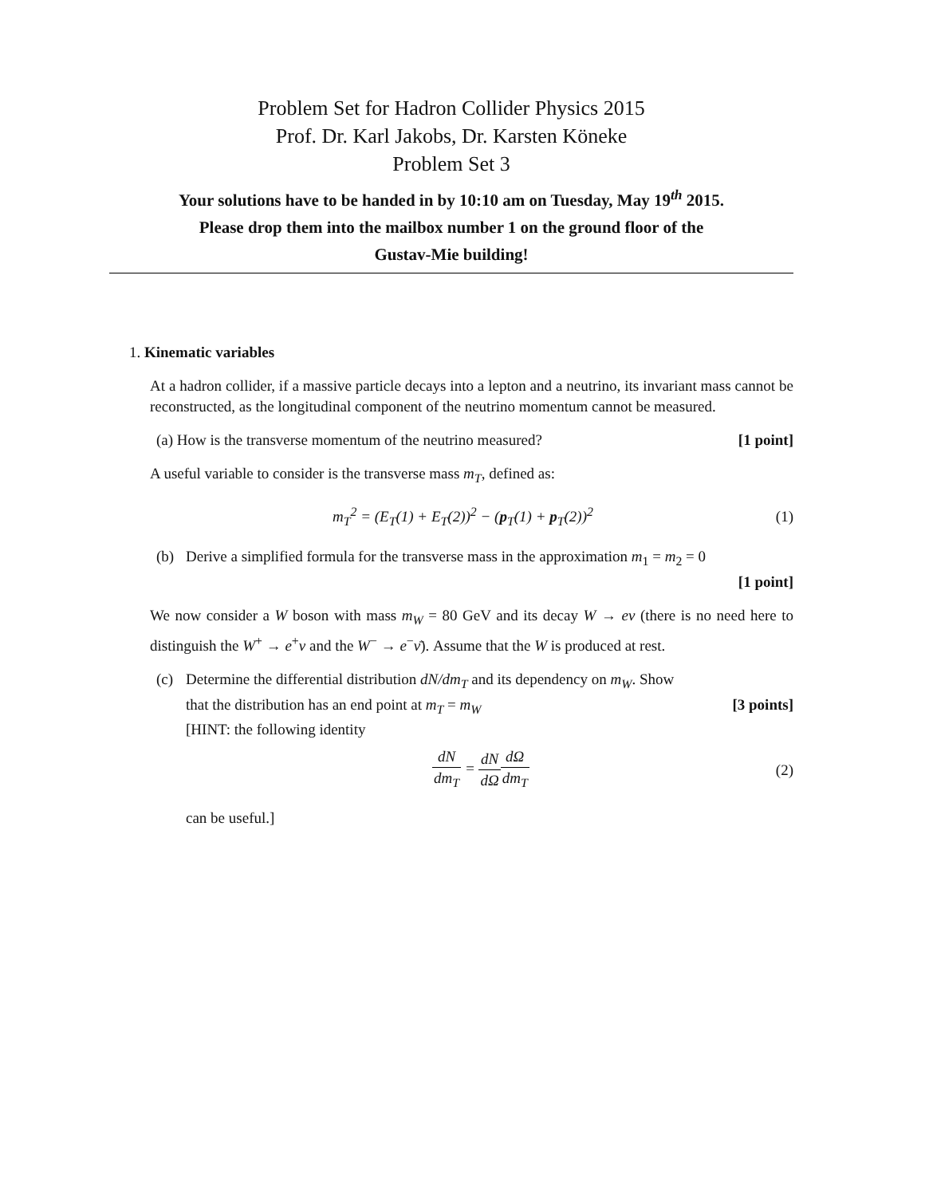Problem Set for Hadron Collider Physics 2015
Prof. Dr. Karl Jakobs, Dr. Karsten Köneke
Problem Set 3
Your solutions have to be handed in by 10:10 am on Tuesday, May 19<sup>th</sup> 2015.
Please drop them into the mailbox number 1 on the ground floor of the
Gustav-Mie building!
1. Kinematic variables
At a hadron collider, if a massive particle decays into a lepton and a neutrino, its invariant mass cannot be reconstructed, as the longitudinal component of the neutrino momentum cannot be measured.
(a) How is the transverse momentum of the neutrino measured? [1 point]
A useful variable to consider is the transverse mass m<sub>T</sub>, defined as:
m<sub>T</sub><sup>2</sup> = (E<sub>T</sub>(1) + E<sub>T</sub>(2))<sup>2</sup> − (p<sub>T</sub>(1) + p<sub>T</sub>(2))<sup>2</sup> (1)
(b) Derive a simplified formula for the transverse mass in the approximation m<sub>1</sub> = m<sub>2</sub> = 0
[1 point]
We now consider a W boson with mass m<sub>W</sub> = 80 GeV and its decay W → eν (there is no need here to distinguish the W<sup>+</sup> → e<sup>+</sup>ν and the W<sup>−</sup> → e<sup>−</sup>ν̄). Assume that the W is produced at rest.
(c) Determine the differential distribution dN/dm<sub>T</sub> and its dependency on m<sub>W</sub>. Show
that the distribution has an end point at m<sub>T</sub> = m<sub>W</sub> [3 points]
[HINT: the following identity
dN dm<sub>T</sub> = dN dΩ dΩ dm<sub>T</sub> (2)
can be useful.]